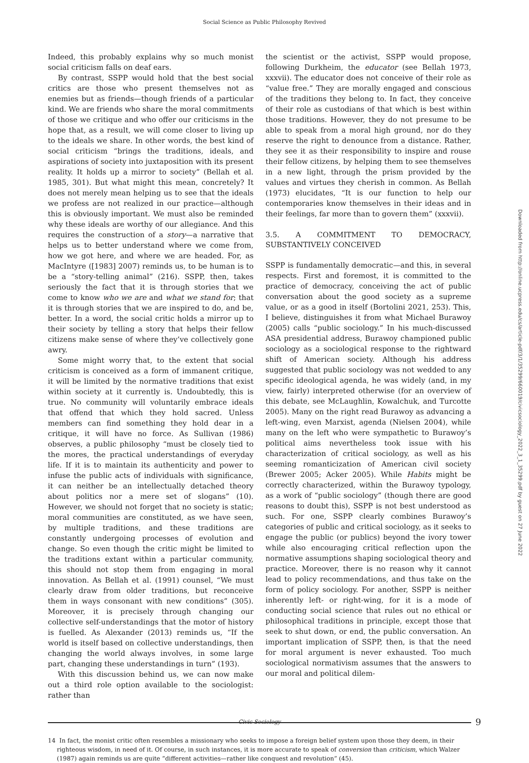Social Science as Public Philosophy Revived
Indeed, this probably explains why so much monist social criticism falls on deaf ears.
By contrast, SSPP would hold that the best social critics are those who present themselves not as enemies but as friends—though friends of a particular kind. We are friends who share the moral commitments of those we critique and who offer our criticisms in the hope that, as a result, we will come closer to living up to the ideals we share. In other words, the best kind of social criticism “brings the traditions, ideals, and aspirations of society into juxtaposition with its present reality. It holds up a mirror to society” (Bellah et al. 1985, 301). But what might this mean, concretely? It does not merely mean helping us to see that the ideals we profess are not realized in our practice—although this is obviously important. We must also be reminded why these ideals are worthy of our allegiance. And this requires the construction of a story—a narrative that helps us to better understand where we come from, how we got here, and where we are headed. For, as MacIntyre ([1983] 2007) reminds us, to be human is to be a “story-telling animal” (216). SSPP, then, takes seriously the fact that it is through stories that we come to know who we are and what we stand for; that it is through stories that we are inspired to do, and be, better. In a word, the social critic holds a mirror up to their society by telling a story that helps their fellow citizens make sense of where they’ve collectively gone awry.
Some might worry that, to the extent that social criticism is conceived as a form of immanent critique, it will be limited by the normative traditions that exist within society at it currently is. Undoubtedly, this is true. No community will voluntarily embrace ideals that offend that which they hold sacred. Unless members can find something they hold dear in a critique, it will have no force. As Sullivan (1986) observes, a public philosophy “must be closely tied to the mores, the practical understandings of everyday life. If it is to maintain its authenticity and power to infuse the public acts of individuals with significance, it can neither be an intellectually detached theory about politics nor a mere set of slogans” (10). However, we should not forget that no society is static; moral communities are constituted, as we have seen, by multiple traditions, and these traditions are constantly undergoing processes of evolution and change. So even though the critic might be limited to the traditions extant within a particular community, this should not stop them from engaging in moral innovation. As Bellah et al. (1991) counsel, “We must clearly draw from older traditions, but reconceive them in ways consonant with new conditions” (305). Moreover, it is precisely through changing our collective self-understandings that the motor of history is fuelled. As Alexander (2013) reminds us, “If the world is itself based on collective understandings, then changing the world always involves, in some large part, changing these understandings in turn” (193).
With this discussion behind us, we can now make out a third role option available to the sociologist: rather than
the scientist or the activist, SSPP would propose, following Durkheim, the educator (see Bellah 1973, xxxvii). The educator does not conceive of their role as “value free.” They are morally engaged and conscious of the traditions they belong to. In fact, they conceive of their role as custodians of that which is best within those traditions. However, they do not presume to be able to speak from a moral high ground, nor do they reserve the right to denounce from a distance. Rather, they see it as their responsibility to inspire and rouse their fellow citizens, by helping them to see themselves in a new light, through the prism provided by the values and virtues they cherish in common. As Bellah (1973) elucidates, “It is our function to help our contemporaries know themselves in their ideas and in their feelings, far more than to govern them” (xxxvii).
3.5. A COMMITMENT TO DEMOCRACY, SUBSTANTIVELY CONCEIVED
SSPP is fundamentally democratic—and this, in several respects. First and foremost, it is committed to the practice of democracy, conceiving the act of public conversation about the good society as a supreme value, or as a good in itself (Bortolini 2021, 253). This, I believe, distinguishes it from what Michael Burawoy (2005) calls “public sociology.” In his much-discussed ASA presidential address, Burawoy championed public sociology as a sociological response to the rightward shift of American society. Although his address suggested that public sociology was not wedded to any specific ideological agenda, he was widely (and, in my view, fairly) interpreted otherwise (for an overview of this debate, see McLaughlin, Kowalchuk, and Turcotte 2005). Many on the right read Burawoy as advancing a left-wing, even Marxist, agenda (Nielsen 2004), while many on the left who were sympathetic to Burawoy’s political aims nevertheless took issue with his characterization of critical sociology, as well as his seeming romanticization of American civil society (Brewer 2005; Acker 2005). While Habits might be correctly characterized, within the Burawoy typology, as a work of “public sociology” (though there are good reasons to doubt this), SSPP is not best understood as such. For one, SSPP clearly combines Burawoy’s categories of public and critical sociology, as it seeks to engage the public (or publics) beyond the ivory tower while also encouraging critical reflection upon the normative assumptions shaping sociological theory and practice. Moreover, there is no reason why it cannot lead to policy recommendations, and thus take on the form of policy sociology. For another, SSPP is neither inherently left- or right-wing, for it is a mode of conducting social science that rules out no ethical or philosophical traditions in principle, except those that seek to shut down, or end, the public conversation. An important implication of SSPP, then, is that the need for moral argument is never exhausted. Too much sociological normativism assumes that the answers to our moral and political dilem-
14 In fact, the monist critic often resembles a missionary who seeks to impose a foreign belief system upon those they deem, in their righteous wisdom, in need of it. Of course, in such instances, it is more accurate to speak of conversion than criticism, which Walzer (1987) again reminds us are quite “different activities—rather like conquest and revolution” (45).
Civic Sociology
9
Downloaded from http://online.ucpress.edu/cs/article-pdf/3/1/35299/660019/civicsociology_2022_3_1_35299.pdf by guest on 27 June 2022